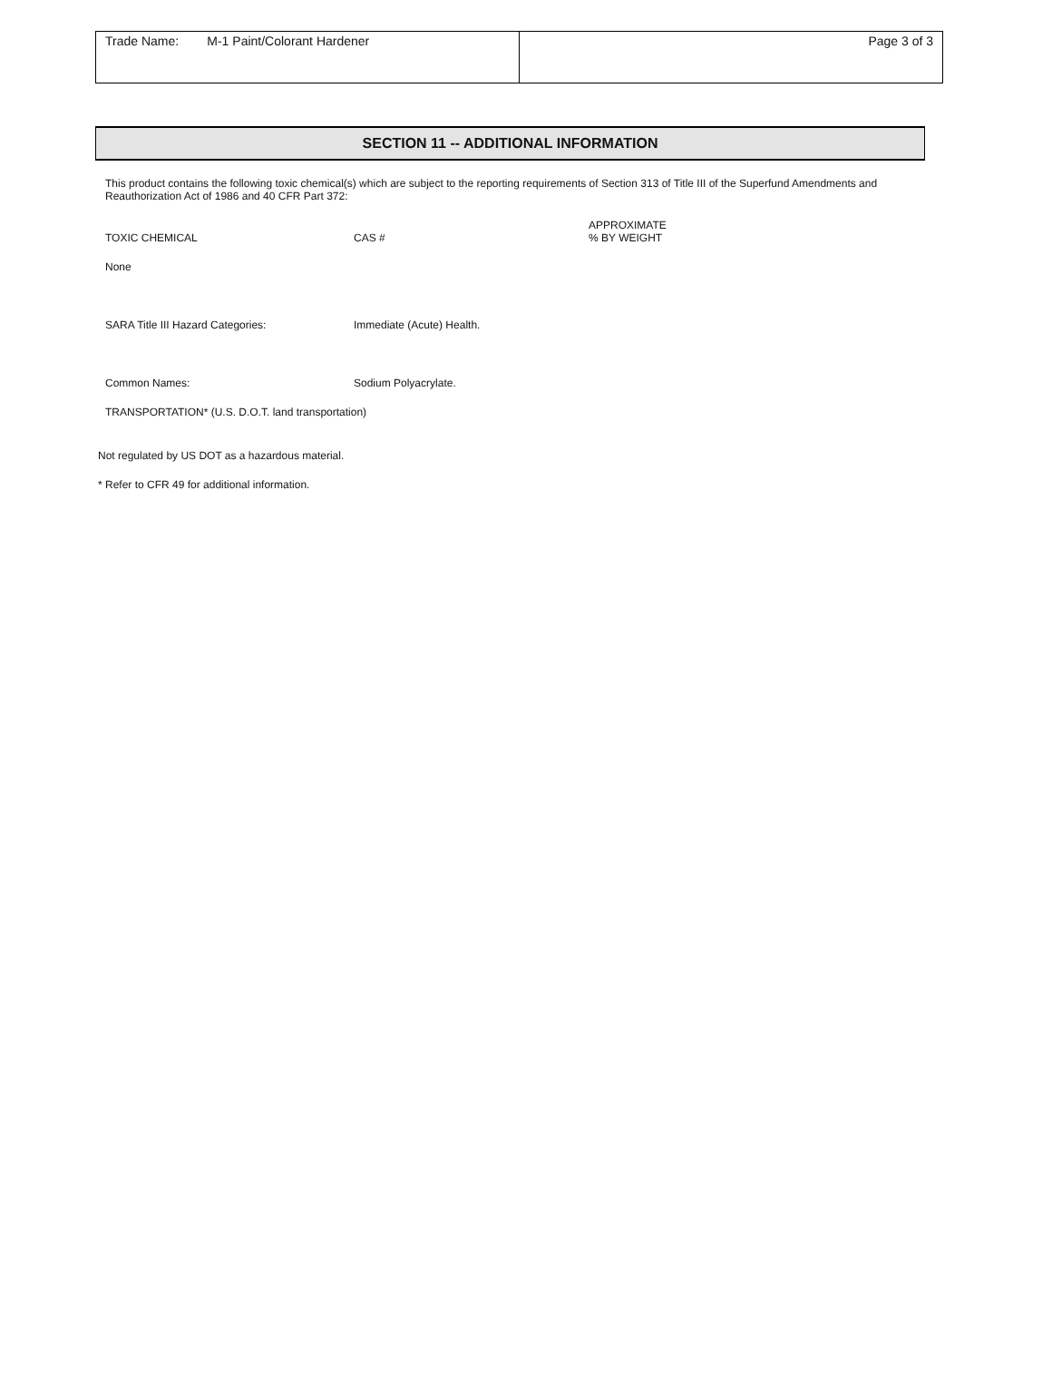| Trade Name: M-1 Paint/Colorant Hardener | Page 3 of 3 |
SECTION 11 -- ADDITIONAL INFORMATION
This product contains the following toxic chemical(s) which are subject to the reporting requirements of Section 313 of Title III of the Superfund Amendments and Reauthorization Act of 1986 and 40 CFR Part 372:
TOXIC CHEMICAL
CAS #
APPROXIMATE
% BY WEIGHT
None
SARA Title III Hazard Categories: Immediate (Acute) Health.
Common Names: Sodium Polyacrylate.
TRANSPORTATION* (U.S. D.O.T. land transportation)
Not regulated by US DOT as a hazardous material.
* Refer to CFR 49 for additional information.